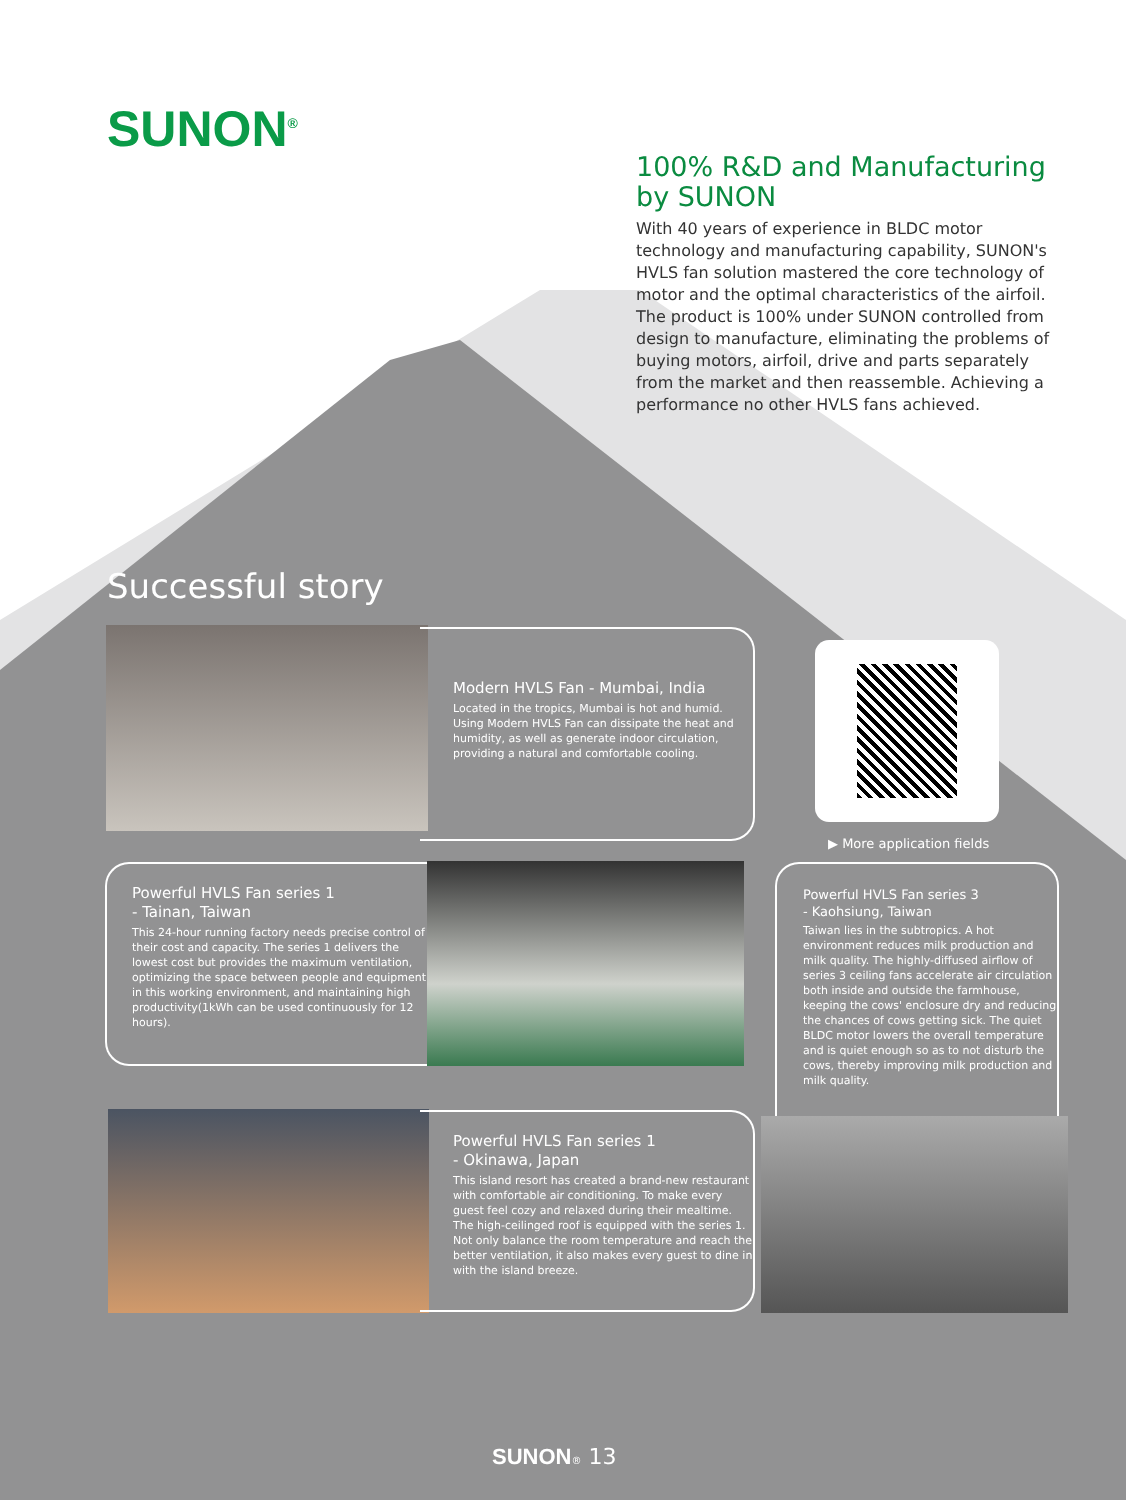SUNON<sup>®</sup>
100% R&D and Manufacturing by SUNON
With 40 years of experience in BLDC motor technology and manufacturing capability, SUNON's HVLS fan solution mastered the core technology of motor and the optimal characteristics of the airfoil. The product is 100% under SUNON controlled from design to manufacture, eliminating the problems of buying motors, airfoil, drive and parts separately from the market and then reassemble. Achieving a performance no other HVLS fans achieved.
Successful story
Modern HVLS Fan - Mumbai, India
Located in the tropics, Mumbai is hot and humid. Using Modern HVLS Fan can dissipate the heat and humidity, as well as generate indoor circulation, providing a natural and comfortable cooling.
▶ More application fields
Powerful HVLS Fan series 1
- Tainan, Taiwan
This 24-hour running factory needs precise control of their cost and capacity. The series 1 delivers the lowest cost but provides the maximum ventilation, optimizing the space between people and equipment in this working environment, and maintaining high productivity(1kWh can be used continuously for 12 hours).
Powerful HVLS Fan series 3
- Kaohsiung, Taiwan
Taiwan lies in the subtropics. A hot environment reduces milk production and milk quality. The highly-diffused airflow of series 3 ceiling fans accelerate air circulation both inside and outside the farmhouse, keeping the cows' enclosure dry and reducing the chances of cows getting sick. The quiet BLDC motor lowers the overall temperature and is quiet enough so as to not disturb the cows, thereby improving milk production and milk quality.
Powerful HVLS Fan series 1
- Okinawa, Japan
This island resort has created a brand-new restaurant with comfortable air conditioning. To make every guest feel cozy and relaxed during their mealtime. The high-ceilinged roof is equipped with the series 1. Not only balance the room temperature and reach the better ventilation, it also makes every guest to dine in with the island breeze.
SUNON® 13